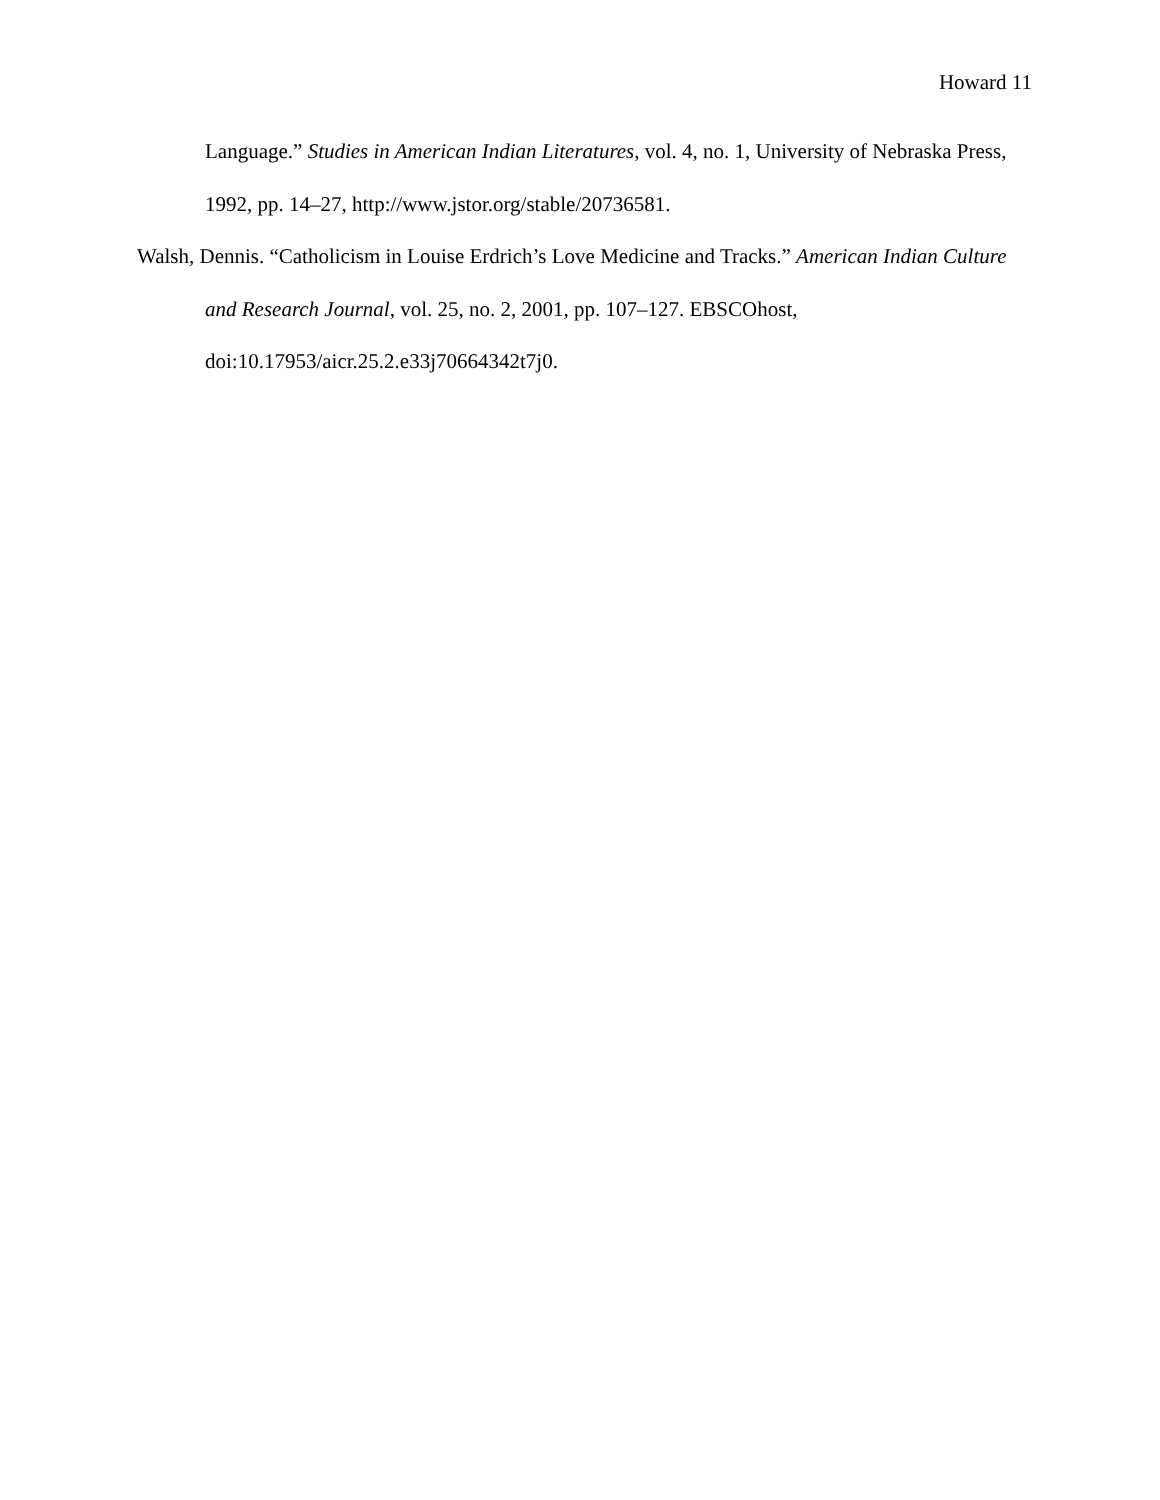Howard 11
Language.” Studies in American Indian Literatures, vol. 4, no. 1, University of Nebraska Press, 1992, pp. 14–27, http://www.jstor.org/stable/20736581.
Walsh, Dennis. “Catholicism in Louise Erdrich’s Love Medicine and Tracks.” American Indian Culture and Research Journal, vol. 25, no. 2, 2001, pp. 107–127. EBSCOhost, doi:10.17953/aicr.25.2.e33j70664342t7j0.